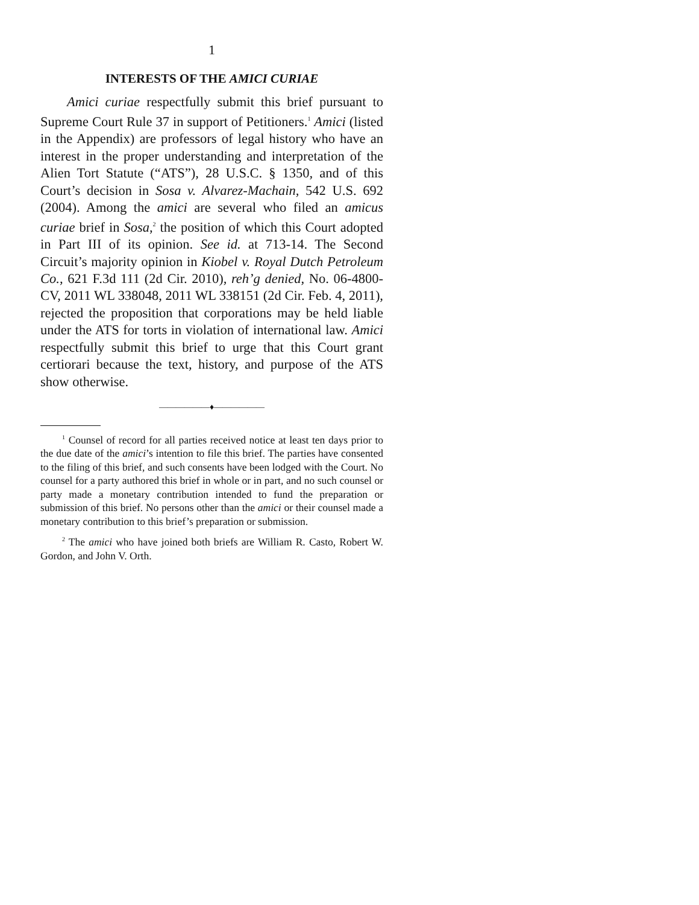1
INTERESTS OF THE AMICI CURIAE
Amici curiae respectfully submit this brief pursuant to Supreme Court Rule 37 in support of Petitioners.<sup>1</sup> Amici (listed in the Appendix) are professors of legal history who have an interest in the proper understanding and interpretation of the Alien Tort Statute (“ATS”), 28 U.S.C. § 1350, and of this Court’s decision in Sosa v. Alvarez-Machain, 542 U.S. 692 (2004). Among the amici are several who filed an amicus curiae brief in Sosa,<sup>2</sup> the position of which this Court adopted in Part III of its opinion. See id. at 713-14. The Second Circuit’s majority opinion in Kiobel v. Royal Dutch Petroleum Co., 621 F.3d 111 (2d Cir. 2010), reh’g denied, No. 06-4800-CV, 2011 WL 338048, 2011 WL 338151 (2d Cir. Feb. 4, 2011), rejected the proposition that corporations may be held liable under the ATS for torts in violation of international law. Amici respectfully submit this brief to urge that this Court grant certiorari because the text, history, and purpose of the ATS show otherwise.
——————♦——————
<sup>1</sup> Counsel of record for all parties received notice at least ten days prior to the due date of the amici’s intention to file this brief. The parties have consented to the filing of this brief, and such consents have been lodged with the Court. No counsel for a party authored this brief in whole or in part, and no such counsel or party made a monetary contribution intended to fund the preparation or submission of this brief. No persons other than the amici or their counsel made a monetary contribution to this brief’s preparation or submission.
<sup>2</sup> The amici who have joined both briefs are William R. Casto, Robert W. Gordon, and John V. Orth.